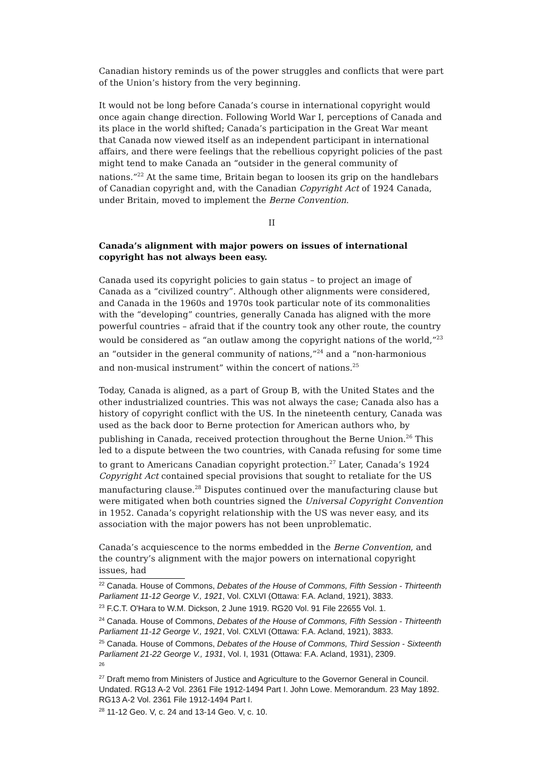Canadian history reminds us of the power struggles and conflicts that were part of the Union’s history from the very beginning.
It would not be long before Canada’s course in international copyright would once again change direction. Following World War I, perceptions of Canada and its place in the world shifted; Canada’s participation in the Great War meant that Canada now viewed itself as an independent participant in international affairs, and there were feelings that the rebellious copyright policies of the past might tend to make Canada an “outsider in the general community of nations.”<sup>22</sup> At the same time, Britain began to loosen its grip on the handlebars of Canadian copyright and, with the Canadian Copyright Act of 1924 Canada, under Britain, moved to implement the Berne Convention.
II
Canada’s alignment with major powers on issues of international copyright has not always been easy.
Canada used its copyright policies to gain status – to project an image of Canada as a “civilized country”. Although other alignments were considered, and Canada in the 1960s and 1970s took particular note of its commonalities with the “developing” countries, generally Canada has aligned with the more powerful countries – afraid that if the country took any other route, the country would be considered as “an outlaw among the copyright nations of the world,”<sup>23</sup> an “outsider in the general community of nations,”<sup>24</sup> and a “non-harmonious and non-musical instrument” within the concert of nations.<sup>25</sup>
Today, Canada is aligned, as a part of Group B, with the United States and the other industrialized countries. This was not always the case; Canada also has a history of copyright conflict with the US. In the nineteenth century, Canada was used as the back door to Berne protection for American authors who, by publishing in Canada, received protection throughout the Berne Union.<sup>26</sup> This led to a dispute between the two countries, with Canada refusing for some time to grant to Americans Canadian copyright protection.<sup>27</sup> Later, Canada’s 1924 Copyright Act contained special provisions that sought to retaliate for the US manufacturing clause.<sup>28</sup> Disputes continued over the manufacturing clause but were mitigated when both countries signed the Universal Copyright Convention in 1952. Canada’s copyright relationship with the US was never easy, and its association with the major powers has not been unproblematic.
Canada’s acquiescence to the norms embedded in the Berne Convention, and the country’s alignment with the major powers on international copyright issues, had
<sup>22</sup> Canada. House of Commons, Debates of the House of Commons, Fifth Session - Thirteenth Parliament 11-12 George V., 1921, Vol. CXLVI (Ottawa: F.A. Acland, 1921), 3833.
<sup>23</sup> F.C.T. O'Hara to W.M. Dickson, 2 June 1919. RG20 Vol. 91 File 22655 Vol. 1.
<sup>24</sup> Canada. House of Commons, Debates of the House of Commons, Fifth Session - Thirteenth Parliament 11-12 George V., 1921, Vol. CXLVI (Ottawa: F.A. Acland, 1921), 3833.
<sup>25</sup> Canada. House of Commons, Debates of the House of Commons, Third Session - Sixteenth Parliament 21-22 George V., 1931, Vol. I, 1931 (Ottawa: F.A. Acland, 1931), 2309.
<sup>26</sup>
<sup>27</sup> Draft memo from Ministers of Justice and Agriculture to the Governor General in Council. Undated. RG13 A-2 Vol. 2361 File 1912-1494 Part I. John Lowe. Memorandum. 23 May 1892. RG13 A-2 Vol. 2361 File 1912-1494 Part I.
<sup>28</sup> 11-12 Geo. V, c. 24 and 13-14 Geo. V, c. 10.